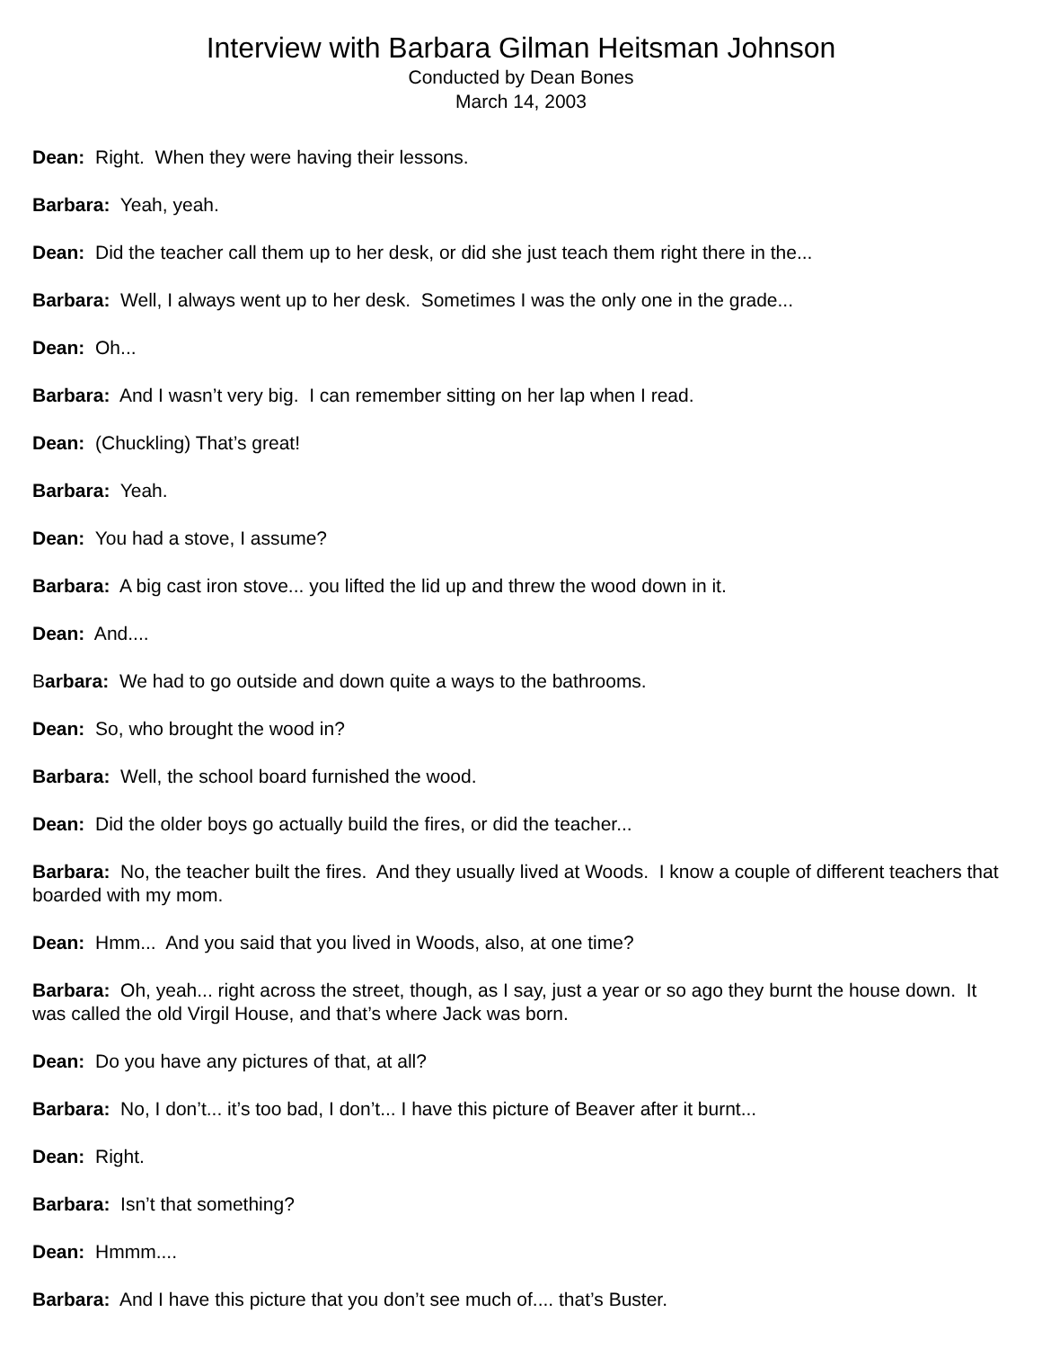Interview with Barbara Gilman Heitsman Johnson
Conducted by Dean Bones
March 14, 2003
Dean: Right. When they were having their lessons.
Barbara: Yeah, yeah.
Dean: Did the teacher call them up to her desk, or did she just teach them right there in the...
Barbara: Well, I always went up to her desk. Sometimes I was the only one in the grade...
Dean: Oh...
Barbara: And I wasn’t very big. I can remember sitting on her lap when I read.
Dean: (Chuckling) That’s great!
Barbara: Yeah.
Dean: You had a stove, I assume?
Barbara: A big cast iron stove... you lifted the lid up and threw the wood down in it.
Dean: And....
Barbara: We had to go outside and down quite a ways to the bathrooms.
Dean: So, who brought the wood in?
Barbara: Well, the school board furnished the wood.
Dean: Did the older boys go actually build the fires, or did the teacher...
Barbara: No, the teacher built the fires. And they usually lived at Woods. I know a couple of different teachers that boarded with my mom.
Dean: Hmm... And you said that you lived in Woods, also, at one time?
Barbara: Oh, yeah... right across the street, though, as I say, just a year or so ago they burnt the house down. It was called the old Virgil House, and that’s where Jack was born.
Dean: Do you have any pictures of that, at all?
Barbara: No, I don’t... it’s too bad, I don’t... I have this picture of Beaver after it burnt...
Dean: Right.
Barbara: Isn’t that something?
Dean: Hmmm....
Barbara: And I have this picture that you don’t see much of.... that’s Buster.